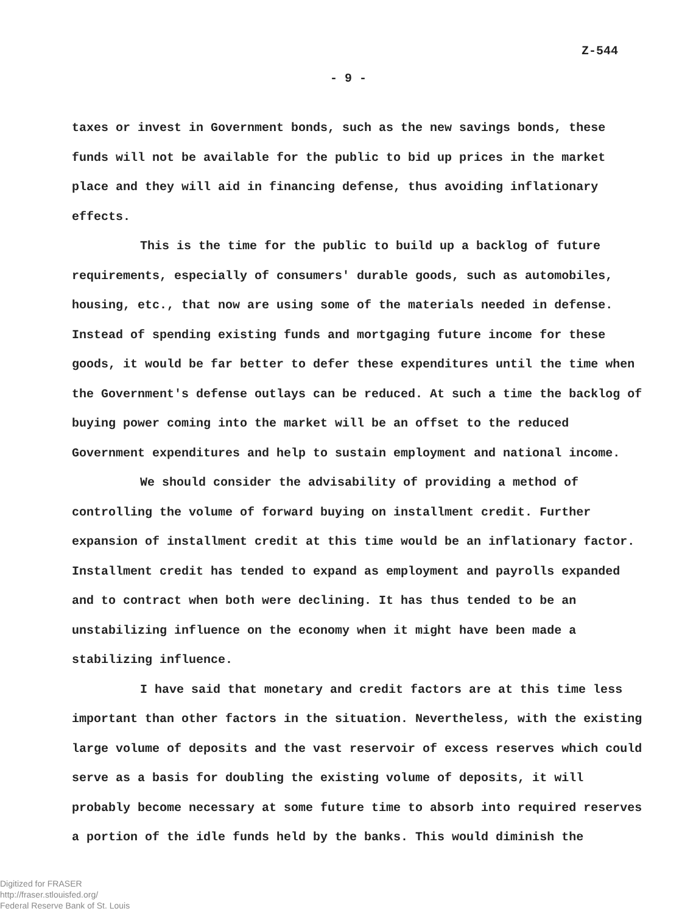Z-544
- 9 -
taxes or invest in Government bonds, such as the new savings bonds, these funds will not be available for the public to bid up prices in the market place and they will aid in financing defense, thus avoiding inflationary effects.
This is the time for the public to build up a backlog of future requirements, especially of consumers' durable goods, such as automobiles, housing, etc., that now are using some of the materials needed in defense. Instead of spending existing funds and mortgaging future income for these goods, it would be far better to defer these expenditures until the time when the Government's defense outlays can be reduced. At such a time the backlog of buying power coming into the market will be an offset to the reduced Government expenditures and help to sustain employment and national income.
We should consider the advisability of providing a method of controlling the volume of forward buying on installment credit. Further expansion of installment credit at this time would be an inflationary factor. Installment credit has tended to expand as employment and payrolls expanded and to contract when both were declining. It has thus tended to be an unstabilizing influence on the economy when it might have been made a stabilizing influence.
I have said that monetary and credit factors are at this time less important than other factors in the situation. Nevertheless, with the existing large volume of deposits and the vast reservoir of excess reserves which could serve as a basis for doubling the existing volume of deposits, it will probably become necessary at some future time to absorb into required reserves a portion of the idle funds held by the banks. This would diminish the
Digitized for FRASER
http://fraser.stlouisfed.org/
Federal Reserve Bank of St. Louis